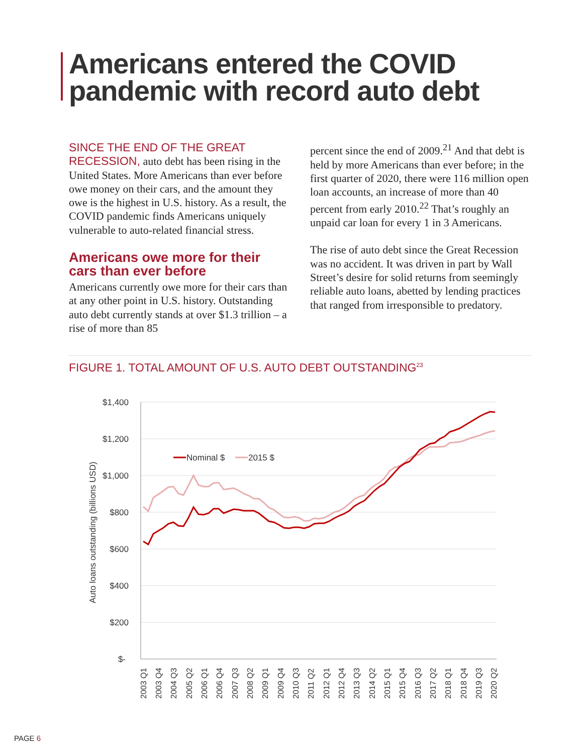Americans entered the COVID
pandemic with record auto debt
SINCE THE END OF THE GREAT RECESSION, auto debt has been rising in the United States. More Americans than ever before owe money on their cars, and the amount they owe is the highest in U.S. history. As a result, the COVID pandemic finds Americans uniquely vulnerable to auto-related financial stress.
Americans owe more for their cars than ever before
Americans currently owe more for their cars than at any other point in U.S. history. Outstanding auto debt currently stands at over $1.3 trillion – a rise of more than 85
percent since the end of 2009.<sup>21</sup> And that debt is held by more Americans than ever before; in the first quarter of 2020, there were 116 million open loan accounts, an increase of more than 40 percent from early 2010.<sup>22</sup> That’s roughly an unpaid car loan for every 1 in 3 Americans.
The rise of auto debt since the Great Recession was no accident. It was driven in part by Wall Street’s desire for solid returns from seemingly reliable auto loans, abetted by lending practices that ranged from irresponsible to predatory.
FIGURE 1. TOTAL AMOUNT OF U.S. AUTO DEBT OUTSTANDING<sup>23</sup>
$1,400
$1,200
$1,000
$800
$600
$400
$200
$-
Auto loans outstanding (billions USD)
Nominal $
2015 $
2003 Q1
2003 Q4
2004 Q3
2005 Q2
2006 Q1
2006 Q4
2007 Q3
2008 Q2
2009 Q1
2009 Q4
2010 Q3
2011 Q2
2012 Q1
2012 Q4
2013 Q3
2014 Q2
2015 Q1
2015 Q4
2016 Q3
2017 Q2
2018 Q1
2018 Q4
2019 Q3
2020 Q2
PAGE 6